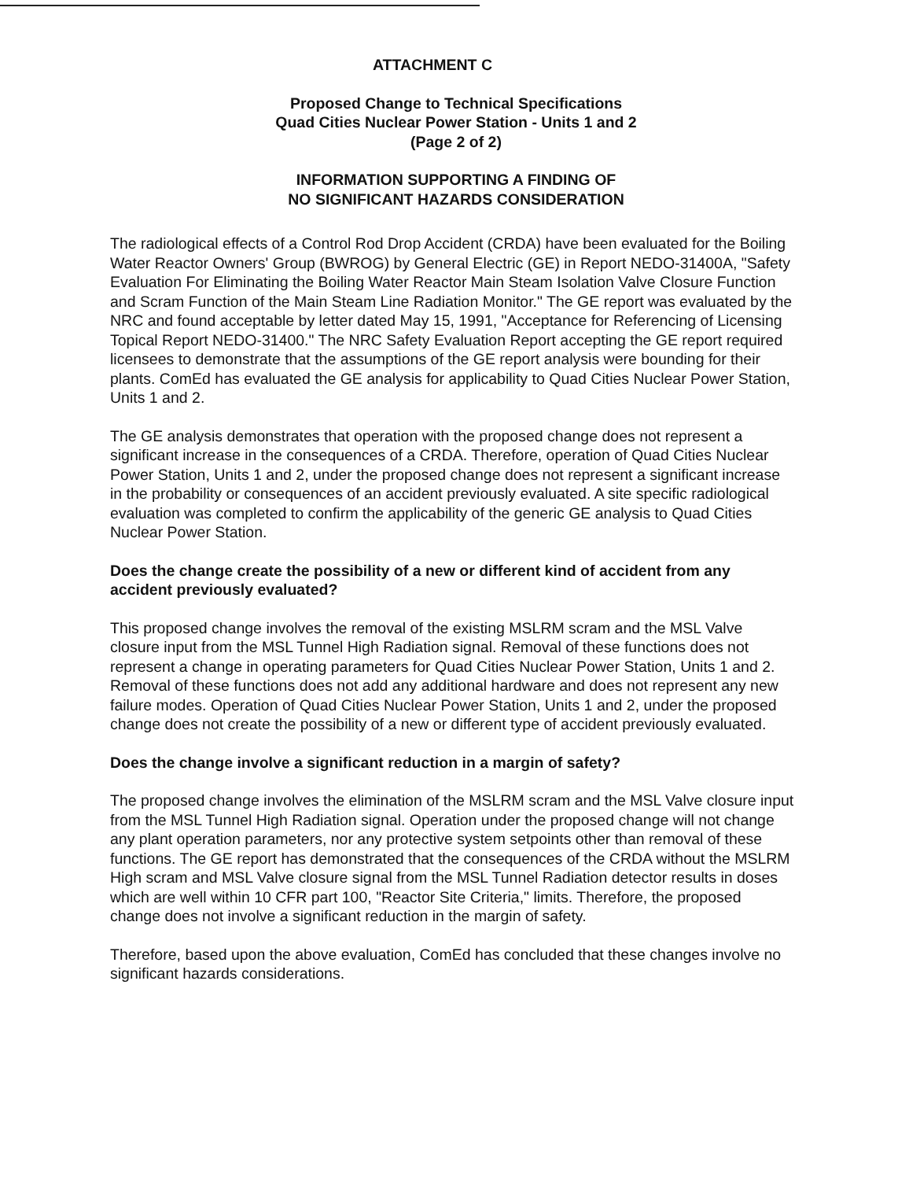ATTACHMENT C
Proposed Change to Technical Specifications
Quad Cities Nuclear Power Station - Units 1 and 2
(Page 2 of 2)
INFORMATION SUPPORTING A FINDING OF
NO SIGNIFICANT HAZARDS CONSIDERATION
The radiological effects of a Control Rod Drop Accident (CRDA) have been evaluated for the Boiling Water Reactor Owners' Group (BWROG) by General Electric (GE) in Report NEDO-31400A, "Safety Evaluation For Eliminating the Boiling Water Reactor Main Steam Isolation Valve Closure Function and Scram Function of the Main Steam Line Radiation Monitor." The GE report was evaluated by the NRC and found acceptable by letter dated May 15, 1991, "Acceptance for Referencing of Licensing Topical Report NEDO-31400." The NRC Safety Evaluation Report accepting the GE report required licensees to demonstrate that the assumptions of the GE report analysis were bounding for their plants. ComEd has evaluated the GE analysis for applicability to Quad Cities Nuclear Power Station, Units 1 and 2.
The GE analysis demonstrates that operation with the proposed change does not represent a significant increase in the consequences of a CRDA. Therefore, operation of Quad Cities Nuclear Power Station, Units 1 and 2, under the proposed change does not represent a significant increase in the probability or consequences of an accident previously evaluated. A site specific radiological evaluation was completed to confirm the applicability of the generic GE analysis to Quad Cities Nuclear Power Station.
Does the change create the possibility of a new or different kind of accident from any accident previously evaluated?
This proposed change involves the removal of the existing MSLRM scram and the MSL Valve closure input from the MSL Tunnel High Radiation signal. Removal of these functions does not represent a change in operating parameters for Quad Cities Nuclear Power Station, Units 1 and 2. Removal of these functions does not add any additional hardware and does not represent any new failure modes. Operation of Quad Cities Nuclear Power Station, Units 1 and 2, under the proposed change does not create the possibility of a new or different type of accident previously evaluated.
Does the change involve a significant reduction in a margin of safety?
The proposed change involves the elimination of the MSLRM scram and the MSL Valve closure input from the MSL Tunnel High Radiation signal. Operation under the proposed change will not change any plant operation parameters, nor any protective system setpoints other than removal of these functions. The GE report has demonstrated that the consequences of the CRDA without the MSLRM High scram and MSL Valve closure signal from the MSL Tunnel Radiation detector results in doses which are well within 10 CFR part 100, "Reactor Site Criteria," limits. Therefore, the proposed change does not involve a significant reduction in the margin of safety.
Therefore, based upon the above evaluation, ComEd has concluded that these changes involve no significant hazards considerations.